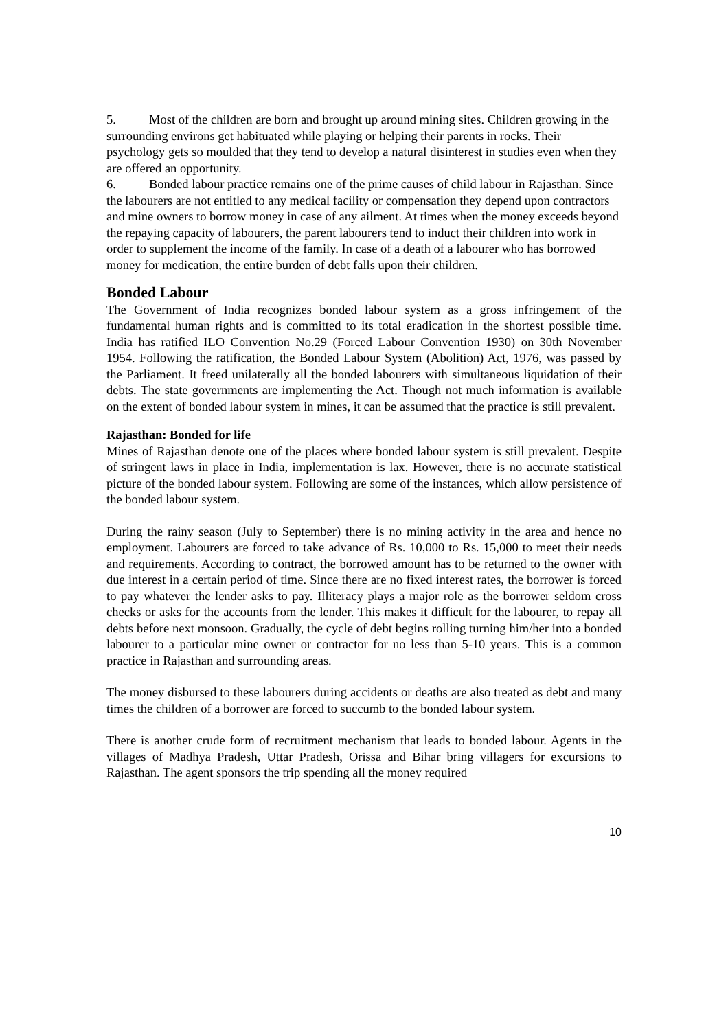5. Most of the children are born and brought up around mining sites. Children growing in the surrounding environs get habituated while playing or helping their parents in rocks. Their psychology gets so moulded that they tend to develop a natural disinterest in studies even when they are offered an opportunity.
6. Bonded labour practice remains one of the prime causes of child labour in Rajasthan. Since the labourers are not entitled to any medical facility or compensation they depend upon contractors and mine owners to borrow money in case of any ailment. At times when the money exceeds beyond the repaying capacity of labourers, the parent labourers tend to induct their children into work in order to supplement the income of the family. In case of a death of a labourer who has borrowed money for medication, the entire burden of debt falls upon their children.
Bonded Labour
The Government of India recognizes bonded labour system as a gross infringement of the fundamental human rights and is committed to its total eradication in the shortest possible time. India has ratified ILO Convention No.29 (Forced Labour Convention 1930) on 30th November 1954. Following the ratification, the Bonded Labour System (Abolition) Act, 1976, was passed by the Parliament. It freed unilaterally all the bonded labourers with simultaneous liquidation of their debts. The state governments are implementing the Act. Though not much information is available on the extent of bonded labour system in mines, it can be assumed that the practice is still prevalent.
Rajasthan: Bonded for life
Mines of Rajasthan denote one of the places where bonded labour system is still prevalent. Despite of stringent laws in place in India, implementation is lax. However, there is no accurate statistical picture of the bonded labour system. Following are some of the instances, which allow persistence of the bonded labour system.
During the rainy season (July to September) there is no mining activity in the area and hence no employment. Labourers are forced to take advance of Rs. 10,000 to Rs. 15,000 to meet their needs and requirements. According to contract, the borrowed amount has to be returned to the owner with due interest in a certain period of time. Since there are no fixed interest rates, the borrower is forced to pay whatever the lender asks to pay. Illiteracy plays a major role as the borrower seldom cross checks or asks for the accounts from the lender. This makes it difficult for the labourer, to repay all debts before next monsoon. Gradually, the cycle of debt begins rolling turning him/her into a bonded labourer to a particular mine owner or contractor for no less than 5-10 years. This is a common practice in Rajasthan and surrounding areas.
The money disbursed to these labourers during accidents or deaths are also treated as debt and many times the children of a borrower are forced to succumb to the bonded labour system.
There is another crude form of recruitment mechanism that leads to bonded labour. Agents in the villages of Madhya Pradesh, Uttar Pradesh, Orissa and Bihar bring villagers for excursions to Rajasthan. The agent sponsors the trip spending all the money required
10